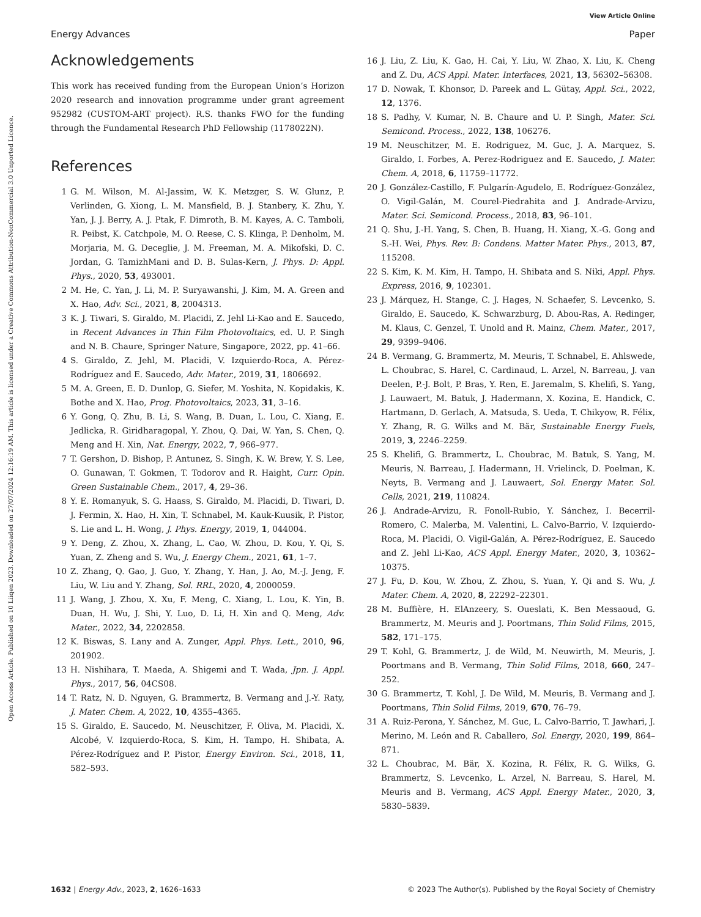View Article Online
Energy Advances Paper
Open Access Article. Published on 10 Liiqen 2023. Downloaded on 27/07/2024 12:16:19 AM. This article is licensed under a Creative Commons Attribution-NonCommercial 3.0 Unported Licence.
Acknowledgements
This work has received funding from the European Union’s Horizon 2020 research and innovation programme under grant agreement 952982 (CUSTOM-ART project). R.S. thanks FWO for the funding through the Fundamental Research PhD Fellowship (1178022N).
References
1 G. M. Wilson, M. Al-Jassim, W. K. Metzger, S. W. Glunz, P. Verlinden, G. Xiong, L. M. Mansfield, B. J. Stanbery, K. Zhu, Y. Yan, J. J. Berry, A. J. Ptak, F. Dimroth, B. M. Kayes, A. C. Tamboli, R. Peibst, K. Catchpole, M. O. Reese, C. S. Klinga, P. Denholm, M. Morjaria, M. G. Deceglie, J. M. Freeman, M. A. Mikofski, D. C. Jordan, G. TamizhMani and D. B. Sulas-Kern, J. Phys. D: Appl. Phys., 2020, 53, 493001.
2 M. He, C. Yan, J. Li, M. P. Suryawanshi, J. Kim, M. A. Green and X. Hao, Adv. Sci., 2021, 8, 2004313.
3 K. J. Tiwari, S. Giraldo, M. Placidi, Z. Jehl Li-Kao and E. Saucedo, in Recent Advances in Thin Film Photovoltaics, ed. U. P. Singh and N. B. Chaure, Springer Nature, Singapore, 2022, pp. 41–66.
4 S. Giraldo, Z. Jehl, M. Placidi, V. Izquierdo-Roca, A. Pérez-Rodríguez and E. Saucedo, Adv. Mater., 2019, 31, 1806692.
5 M. A. Green, E. D. Dunlop, G. Siefer, M. Yoshita, N. Kopidakis, K. Bothe and X. Hao, Prog. Photovoltaics, 2023, 31, 3–16.
6 Y. Gong, Q. Zhu, B. Li, S. Wang, B. Duan, L. Lou, C. Xiang, E. Jedlicka, R. Giridharagopal, Y. Zhou, Q. Dai, W. Yan, S. Chen, Q. Meng and H. Xin, Nat. Energy, 2022, 7, 966–977.
7 T. Gershon, D. Bishop, P. Antunez, S. Singh, K. W. Brew, Y. S. Lee, O. Gunawan, T. Gokmen, T. Todorov and R. Haight, Curr. Opin. Green Sustainable Chem., 2017, 4, 29–36.
8 Y. E. Romanyuk, S. G. Haass, S. Giraldo, M. Placidi, D. Tiwari, D. J. Fermin, X. Hao, H. Xin, T. Schnabel, M. Kauk-Kuusik, P. Pistor, S. Lie and L. H. Wong, J. Phys. Energy, 2019, 1, 044004.
9 Y. Deng, Z. Zhou, X. Zhang, L. Cao, W. Zhou, D. Kou, Y. Qi, S. Yuan, Z. Zheng and S. Wu, J. Energy Chem., 2021, 61, 1–7.
10 Z. Zhang, Q. Gao, J. Guo, Y. Zhang, Y. Han, J. Ao, M.-J. Jeng, F. Liu, W. Liu and Y. Zhang, Sol. RRL, 2020, 4, 2000059.
11 J. Wang, J. Zhou, X. Xu, F. Meng, C. Xiang, L. Lou, K. Yin, B. Duan, H. Wu, J. Shi, Y. Luo, D. Li, H. Xin and Q. Meng, Adv. Mater., 2022, 34, 2202858.
12 K. Biswas, S. Lany and A. Zunger, Appl. Phys. Lett., 2010, 96, 201902.
13 H. Nishihara, T. Maeda, A. Shigemi and T. Wada, Jpn. J. Appl. Phys., 2017, 56, 04CS08.
14 T. Ratz, N. D. Nguyen, G. Brammertz, B. Vermang and J.-Y. Raty, J. Mater. Chem. A, 2022, 10, 4355–4365.
15 S. Giraldo, E. Saucedo, M. Neuschitzer, F. Oliva, M. Placidi, X. Alcobé, V. Izquierdo-Roca, S. Kim, H. Tampo, H. Shibata, A. Pérez-Rodríguez and P. Pistor, Energy Environ. Sci., 2018, 11, 582–593.
16 J. Liu, Z. Liu, K. Gao, H. Cai, Y. Liu, W. Zhao, X. Liu, K. Cheng and Z. Du, ACS Appl. Mater. Interfaces, 2021, 13, 56302–56308.
17 D. Nowak, T. Khonsor, D. Pareek and L. Gütay, Appl. Sci., 2022, 12, 1376.
18 S. Padhy, V. Kumar, N. B. Chaure and U. P. Singh, Mater. Sci. Semicond. Process., 2022, 138, 106276.
19 M. Neuschitzer, M. E. Rodriguez, M. Guc, J. A. Marquez, S. Giraldo, I. Forbes, A. Perez-Rodriguez and E. Saucedo, J. Mater. Chem. A, 2018, 6, 11759–11772.
20 J. González-Castillo, F. Pulgarín-Agudelo, E. Rodríguez-González, O. Vigil-Galán, M. Courel-Piedrahita and J. Andrade-Arvizu, Mater. Sci. Semicond. Process., 2018, 83, 96–101.
21 Q. Shu, J.-H. Yang, S. Chen, B. Huang, H. Xiang, X.-G. Gong and S.-H. Wei, Phys. Rev. B: Condens. Matter Mater. Phys., 2013, 87, 115208.
22 S. Kim, K. M. Kim, H. Tampo, H. Shibata and S. Niki, Appl. Phys. Express, 2016, 9, 102301.
23 J. Márquez, H. Stange, C. J. Hages, N. Schaefer, S. Levcenko, S. Giraldo, E. Saucedo, K. Schwarzburg, D. Abou-Ras, A. Redinger, M. Klaus, C. Genzel, T. Unold and R. Mainz, Chem. Mater., 2017, 29, 9399–9406.
24 B. Vermang, G. Brammertz, M. Meuris, T. Schnabel, E. Ahlswede, L. Choubrac, S. Harel, C. Cardinaud, L. Arzel, N. Barreau, J. van Deelen, P.-J. Bolt, P. Bras, Y. Ren, E. Jaremalm, S. Khelifi, S. Yang, J. Lauwaert, M. Batuk, J. Hadermann, X. Kozina, E. Handick, C. Hartmann, D. Gerlach, A. Matsuda, S. Ueda, T. Chikyow, R. Félix, Y. Zhang, R. G. Wilks and M. Bär, Sustainable Energy Fuels, 2019, 3, 2246–2259.
25 S. Khelifi, G. Brammertz, L. Choubrac, M. Batuk, S. Yang, M. Meuris, N. Barreau, J. Hadermann, H. Vrielinck, D. Poelman, K. Neyts, B. Vermang and J. Lauwaert, Sol. Energy Mater. Sol. Cells, 2021, 219, 110824.
26 J. Andrade-Arvizu, R. Fonoll-Rubio, Y. Sánchez, I. Becerril-Romero, C. Malerba, M. Valentini, L. Calvo-Barrio, V. Izquierdo-Roca, M. Placidi, O. Vigil-Galán, A. Pérez-Rodríguez, E. Saucedo and Z. Jehl Li-Kao, ACS Appl. Energy Mater., 2020, 3, 10362–10375.
27 J. Fu, D. Kou, W. Zhou, Z. Zhou, S. Yuan, Y. Qi and S. Wu, J. Mater. Chem. A, 2020, 8, 22292–22301.
28 M. Buffière, H. ElAnzeery, S. Oueslati, K. Ben Messaoud, G. Brammertz, M. Meuris and J. Poortmans, Thin Solid Films, 2015, 582, 171–175.
29 T. Kohl, G. Brammertz, J. de Wild, M. Neuwirth, M. Meuris, J. Poortmans and B. Vermang, Thin Solid Films, 2018, 660, 247–252.
30 G. Brammertz, T. Kohl, J. De Wild, M. Meuris, B. Vermang and J. Poortmans, Thin Solid Films, 2019, 670, 76–79.
31 A. Ruiz-Perona, Y. Sánchez, M. Guc, L. Calvo-Barrio, T. Jawhari, J. Merino, M. León and R. Caballero, Sol. Energy, 2020, 199, 864–871.
32 L. Choubrac, M. Bär, X. Kozina, R. Félix, R. G. Wilks, G. Brammertz, S. Levcenko, L. Arzel, N. Barreau, S. Harel, M. Meuris and B. Vermang, ACS Appl. Energy Mater., 2020, 3, 5830–5839.
1632 | Energy Adv., 2023, 2, 1626–1633 © 2023 The Author(s). Published by the Royal Society of Chemistry